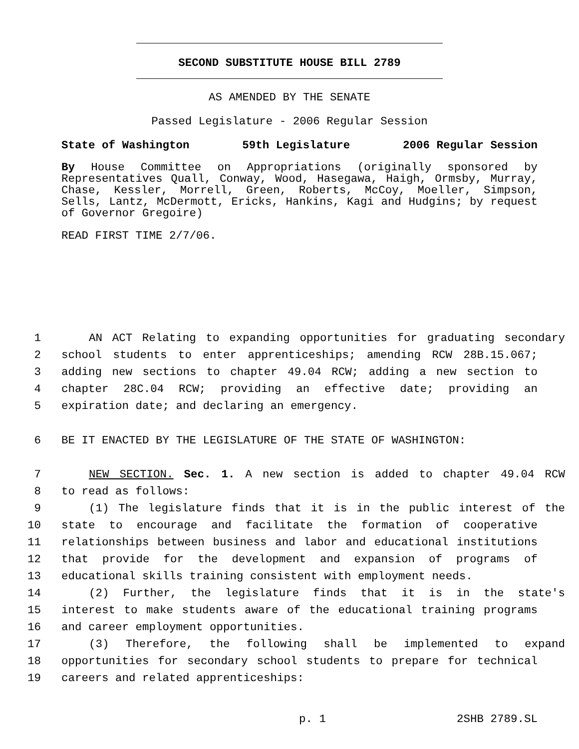SECOND SUBSTITUTE HOUSE BILL 2789
AS AMENDED BY THE SENATE
Passed Legislature - 2006 Regular Session
State of Washington 59th Legislature 2006 Regular Session
By House Committee on Appropriations (originally sponsored by Representatives Quall, Conway, Wood, Hasegawa, Haigh, Ormsby, Murray, Chase, Kessler, Morrell, Green, Roberts, McCoy, Moeller, Simpson, Sells, Lantz, McDermott, Ericks, Hankins, Kagi and Hudgins; by request of Governor Gregoire)
READ FIRST TIME 2/7/06.
1 AN ACT Relating to expanding opportunities for graduating secondary
2 school students to enter apprenticeships; amending RCW 28B.15.067;
3 adding new sections to chapter 49.04 RCW; adding a new section to
4 chapter 28C.04 RCW; providing an effective date; providing an
5 expiration date; and declaring an emergency.
6 BE IT ENACTED BY THE LEGISLATURE OF THE STATE OF WASHINGTON:
7 NEW SECTION. Sec. 1. A new section is added to chapter 49.04 RCW
8 to read as follows:
9 (1) The legislature finds that it is in the public interest of the
10 state to encourage and facilitate the formation of cooperative
11 relationships between business and labor and educational institutions
12 that provide for the development and expansion of programs of
13 educational skills training consistent with employment needs.
14 (2) Further, the legislature finds that it is in the state's
15 interest to make students aware of the educational training programs
16 and career employment opportunities.
17 (3) Therefore, the following shall be implemented to expand
18 opportunities for secondary school students to prepare for technical
19 careers and related apprenticeships:
p. 1 2SHB 2789.SL